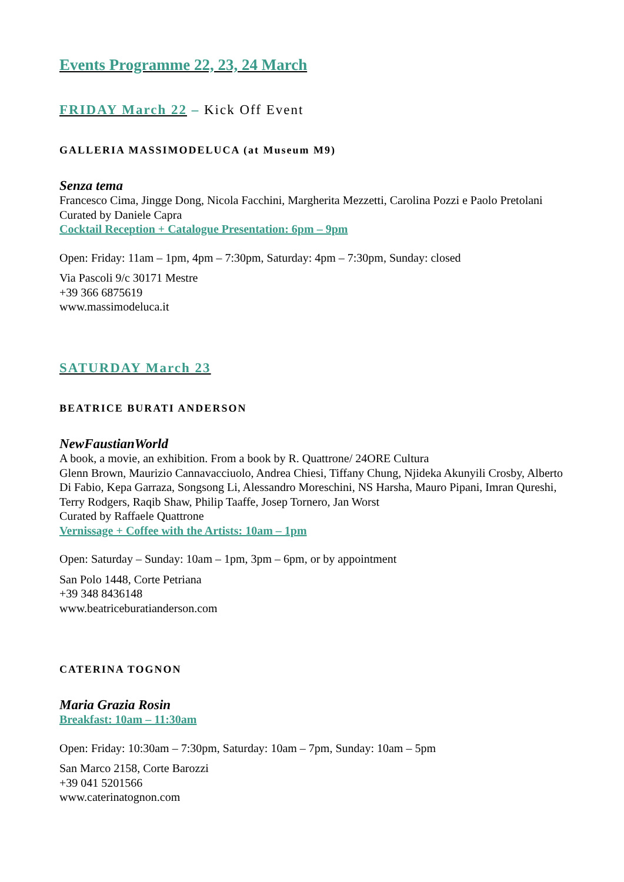Events Programme 22, 23, 24 March
FRIDAY March 22 – Kick Off Event
GALLERIA MASSIMODELUCA (at Museum M9)
Senza tema
Francesco Cima, Jingge Dong, Nicola Facchini, Margherita Mezzetti, Carolina Pozzi e Paolo Pretolani
Curated by Daniele Capra
Cocktail Reception + Catalogue Presentation: 6pm – 9pm
Open: Friday: 11am – 1pm, 4pm – 7:30pm, Saturday: 4pm – 7:30pm, Sunday: closed
Via Pascoli 9/c 30171 Mestre
+39 366 6875619
www.massimodeluca.it
SATURDAY March 23
BEATRICE BURATI ANDERSON
NewFaustianWorld
A book, a movie, an exhibition. From a book by R. Quattrone/ 24ORE Cultura
Glenn Brown, Maurizio Cannavacciuolo, Andrea Chiesi, Tiffany Chung, Njideka Akunyili Crosby, Alberto Di Fabio, Kepa Garraza, Songsong Li, Alessandro Moreschini, NS Harsha, Mauro Pipani, Imran Qureshi, Terry Rodgers, Raqib Shaw, Philip Taaffe, Josep Tornero, Jan Worst
Curated by Raffaele Quattrone
Vernissage + Coffee with the Artists: 10am – 1pm
Open: Saturday – Sunday: 10am – 1pm, 3pm – 6pm, or by appointment
San Polo 1448, Corte Petriana
+39 348 8436148
www.beatriceburatianderson.com
CATERINA TOGNON
Maria Grazia Rosin
Breakfast: 10am – 11:30am
Open: Friday: 10:30am – 7:30pm, Saturday: 10am – 7pm, Sunday: 10am – 5pm
San Marco 2158, Corte Barozzi
+39 041 5201566
www.caterinatognon.com